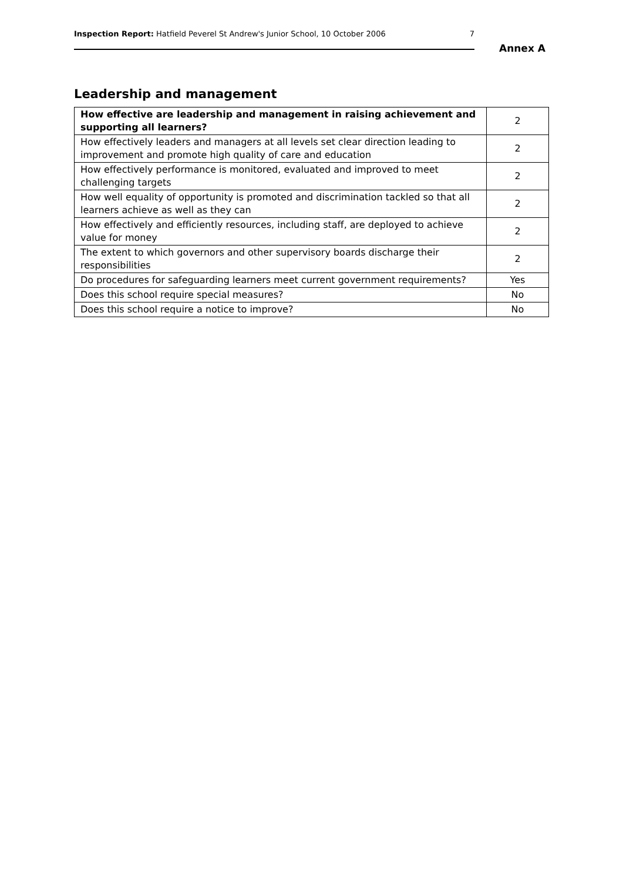Inspection Report: Hatfield Peverel St Andrew's Junior School, 10 October 2006 7
Annex A
Leadership and management
| How effective are leadership and management in raising achievement and supporting all learners? | 2 |
| How effectively leaders and managers at all levels set clear direction leading to improvement and promote high quality of care and education | 2 |
| How effectively performance is monitored, evaluated and improved to meet challenging targets | 2 |
| How well equality of opportunity is promoted and discrimination tackled so that all learners achieve as well as they can | 2 |
| How effectively and efficiently resources, including staff, are deployed to achieve value for money | 2 |
| The extent to which governors and other supervisory boards discharge their responsibilities | 2 |
| Do procedures for safeguarding learners meet current government requirements? | Yes |
| Does this school require special measures? | No |
| Does this school require a notice to improve? | No |